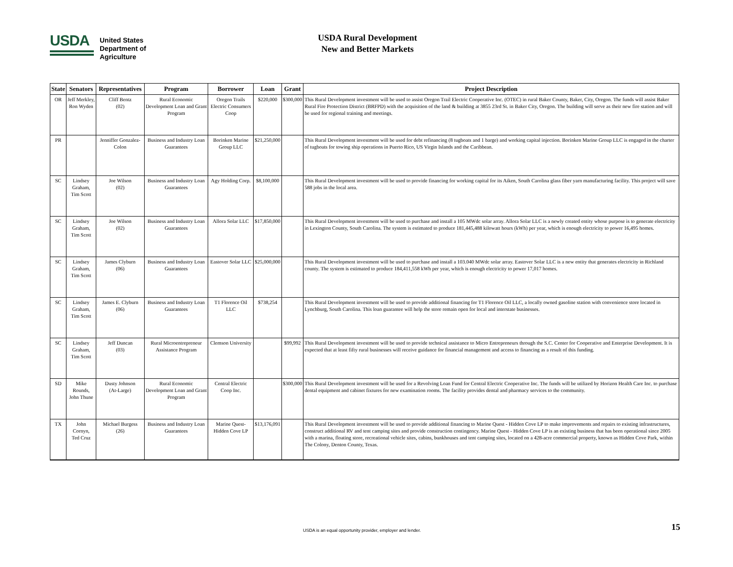USDA
United States
Department of
Agriculture
USDA Rural Development
New and Better Markets
| State | Senators | Representatives | Program | Borrower | Loan | Grant | Project Description |
| --- | --- | --- | --- | --- | --- | --- | --- |
| OR | Jeff Merkley, Ron Wyden | Cliff Bentz (02) | Rural Economic Development Loan and Grant Program | Oregon Trails Electric Consumers Coop | $220,000 | $300,000 | This Rural Development investment will be used to assist Oregon Trail Electric Cooperative Inc. (OTEC) in rural Baker County, Baker, City, Oregon. The funds will assist Baker Rural Fire Protection District (BRFPD) with the acquisition of the land & building at 3855 23rd St. in Baker City, Oregon. The building will serve as their new fire station and will be used for regional training and meetings. |
| PR | | Jenniffer Gonzalez-Colon | Business and Industry Loan Guarantees | Borinken Marine Group LLC | $21,250,000 | | This Rural Development investment will be used for debt refinancing (8 tugboats and 1 barge) and working capital injection. Borinken Marine Group LLC is engaged in the charter of tugboats for towing ship operations in Puerto Rico, US Virgin Islands and the Caribbean. |
| SC | Lindsey Graham, Tim Scott | Joe Wilson (02) | Business and Industry Loan Guarantees | Agy Holding Corp. | $8,100,000 | | This Rural Development investment will be used to provide financing for working capital for its Aiken, South Carolina glass fiber yarn manufacturing facility. This project will save 588 jobs in the local area. |
| SC | Lindsey Graham, Tim Scott | Joe Wilson (02) | Business and Industry Loan Guarantees | Allora Solar LLC | $17,850,000 | | This Rural Development investment will be used to purchase and install a 105 MWdc solar array. Allora Solar LLC is a newly created entity whose purpose is to generate electricity in Lexington County, South Carolina. The system is estimated to produce 181,445,488 kilowatt hours (kWh) per year, which is enough electricity to power 16,495 homes. |
| SC | Lindsey Graham, Tim Scott | James Clyburn (06) | Business and Industry Loan Guarantees | Eastover Solar LLC | $25,000,000 | | This Rural Development investment will be used to purchase and install a 103.040 MWdc solar array. Eastover Solar LLC is a new entity that generates electricity in Richland county. The system is estimated to produce 184,411,558 kWh per year, which is enough electricity to power 17,017 homes. |
| SC | Lindsey Graham, Tim Scott | James E. Clyburn (06) | Business and Industry Loan Guarantees | T1 Florence Oil LLC | $738,254 | | This Rural Development investment will be used to provide additional financing for T1 Florence Oil LLC, a locally owned gasoline station with convenience store located in Lynchburg, South Carolina. This loan guarantee will help the store remain open for local and interstate businesses. |
| SC | Lindsey Graham, Tim Scott | Jeff Duncan (03) | Rural Microentrepreneur Assistance Program | Clemson University | | $99,992 | This Rural Development investment will be used to provide technical assistance to Micro Entrepreneurs through the S.C. Center for Cooperative and Enterprise Development. It is expected that at least fifty rural businesses will receive guidance for financial management and access to financing as a result of this funding. |
| SD | Mike Rounds, John Thune | Dusty Johnson (At-Large) | Rural Economic Development Loan and Grant Program | Central Electric Coop Inc. | | $300,000 | This Rural Development investment will be used for a Revolving Loan Fund for Central Electric Cooperative Inc. The funds will be utilized by Horizon Health Care Inc. to purchase dental equipment and cabinet fixtures for new examination rooms. The facility provides dental and pharmacy services to the community. |
| TX | John Cornyn, Ted Cruz | Michael Burgess (26) | Business and Industry Loan Guarantees | Marine Quest-Hidden Cove LP | $13,176,091 | | This Rural Development investment will be used to provide additional financing to Marine Quest - Hidden Cove LP to make improvements and repairs to existing infrastructures, construct additional RV and tent camping sites and provide construction contingency. Marine Quest - Hidden Cove LP is an existing business that has been operational since 2005 with a marina, floating store, recreational vehicle sites, cabins, bunkhouses and tent camping sites, located on a 428-acre commercial property, known as Hidden Cove Park, within The Colony, Denton County, Texas. |
USDA is an equal opportunity provider, employer and lender.
15